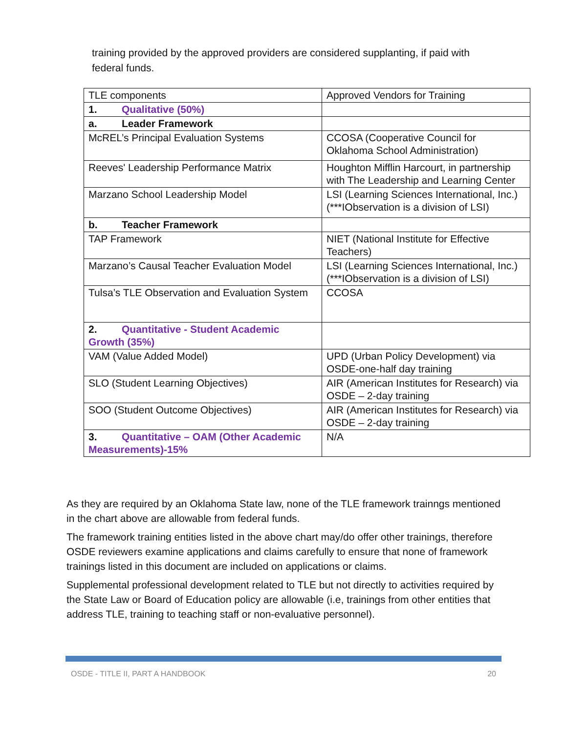training provided by the approved providers are considered supplanting, if paid with federal funds.
| TLE components | Approved Vendors for Training |
| 1. Qualitative (50%) | |
| a. Leader Framework | |
| McREL’s Principal Evaluation Systems | CCOSA (Cooperative Council for Oklahoma School Administration) |
| Reeves' Leadership Performance Matrix | Houghton Mifflin Harcourt, in partnership with The Leadership and Learning Center |
| Marzano School Leadership Model | LSI (Learning Sciences International, Inc.) (***IObservation is a division of LSI) |
| b. Teacher Framework | |
| TAP Framework | NIET (National Institute for Effective Teachers) |
| Marzano’s Causal Teacher Evaluation Model | LSI (Learning Sciences International, Inc.) (***IObservation is a division of LSI) |
| Tulsa’s TLE Observation and Evaluation System | CCOSA |
| 2. Quantitative - Student Academic Growth (35%) | |
| VAM (Value Added Model) | UPD (Urban Policy Development) via OSDE-one-half day training |
| SLO (Student Learning Objectives) | AIR (American Institutes for Research) via OSDE – 2-day training |
| SOO (Student Outcome Objectives) | AIR (American Institutes for Research) via OSDE – 2-day training |
| 3. Quantitative – OAM (Other Academic Measurements)-15% | N/A |
As they are required by an Oklahoma State law, none of the TLE framework trainngs mentioned in the chart above are allowable from federal funds.
The framework training entities listed in the above chart may/do offer other trainings, therefore OSDE reviewers examine applications and claims carefully to ensure that none of framework trainings listed in this document are included on applications or claims.
Supplemental professional development related to TLE but not directly to activities required by the State Law or Board of Education policy are allowable (i.e, trainings from other entities that address TLE, training to teaching staff or non-evaluative personnel).
OSDE - TITLE II, PART A HANDBOOK 20